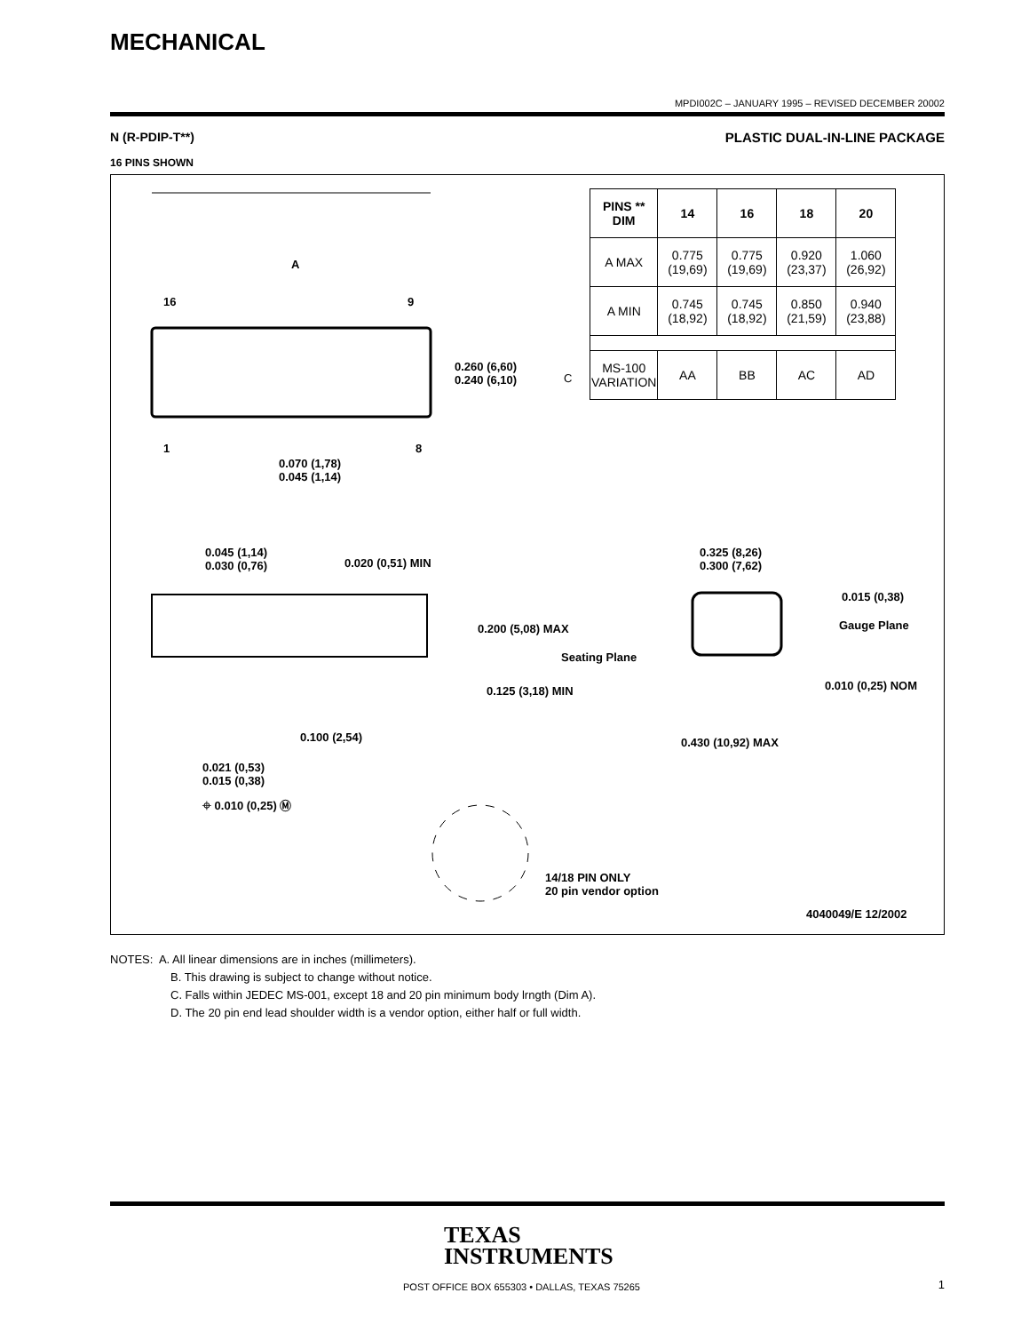MECHANICAL
MPDI002C – JANUARY 1995 – REVISED DECEMBER 20002
N (R-PDIP-T**) PLASTIC DUAL-IN-LINE PACKAGE
16 PINS SHOWN
| PINS ** DIM | 14 | 16 | 18 | 20 |
| --- | --- | --- | --- | --- |
| A MAX | 0.775 (19,69) | 0.775 (19,69) | 0.920 (23,37) | 1.060 (26,92) |
| A MIN | 0.745 (18,92) | 0.745 (18,92) | 0.850 (21,59) | 0.940 (23,88) |
| MS-100 VARIATION | AA | BB | AC | AD |
A
16 9
0.260 (6,60)
0.240 (6,10)
C
1 8
0.070 (1,78)
0.045 (1,14)
0.045 (1,14)
0.030 (0,76)
0.020 (0,51) MIN
0.325 (8,26)
0.300 (7,62)
0.015 (0,38)
Gauge Plane
0.200 (5,08) MAX
Seating Plane
0.125 (3,18) MIN 0.010 (0,25) NOM
0.100 (2,54) 0.430 (10,92) MAX
0.021 (0,53)
0.015 (0,38)
⌖ 0.010 (0,25) Ⓜ
14/18 PIN ONLY
20 pin vendor option
4040049/E 12/2002
NOTES: A. All linear dimensions are in inches (millimeters).
B. This drawing is subject to change without notice.
C. Falls within JEDEC MS-001, except 18 and 20 pin minimum body lrngth (Dim A).
D. The 20 pin end lead shoulder width is a vendor option, either half or full width.
TEXAS
INSTRUMENTS
POST OFFICE BOX 655303 • DALLAS, TEXAS 75265
1